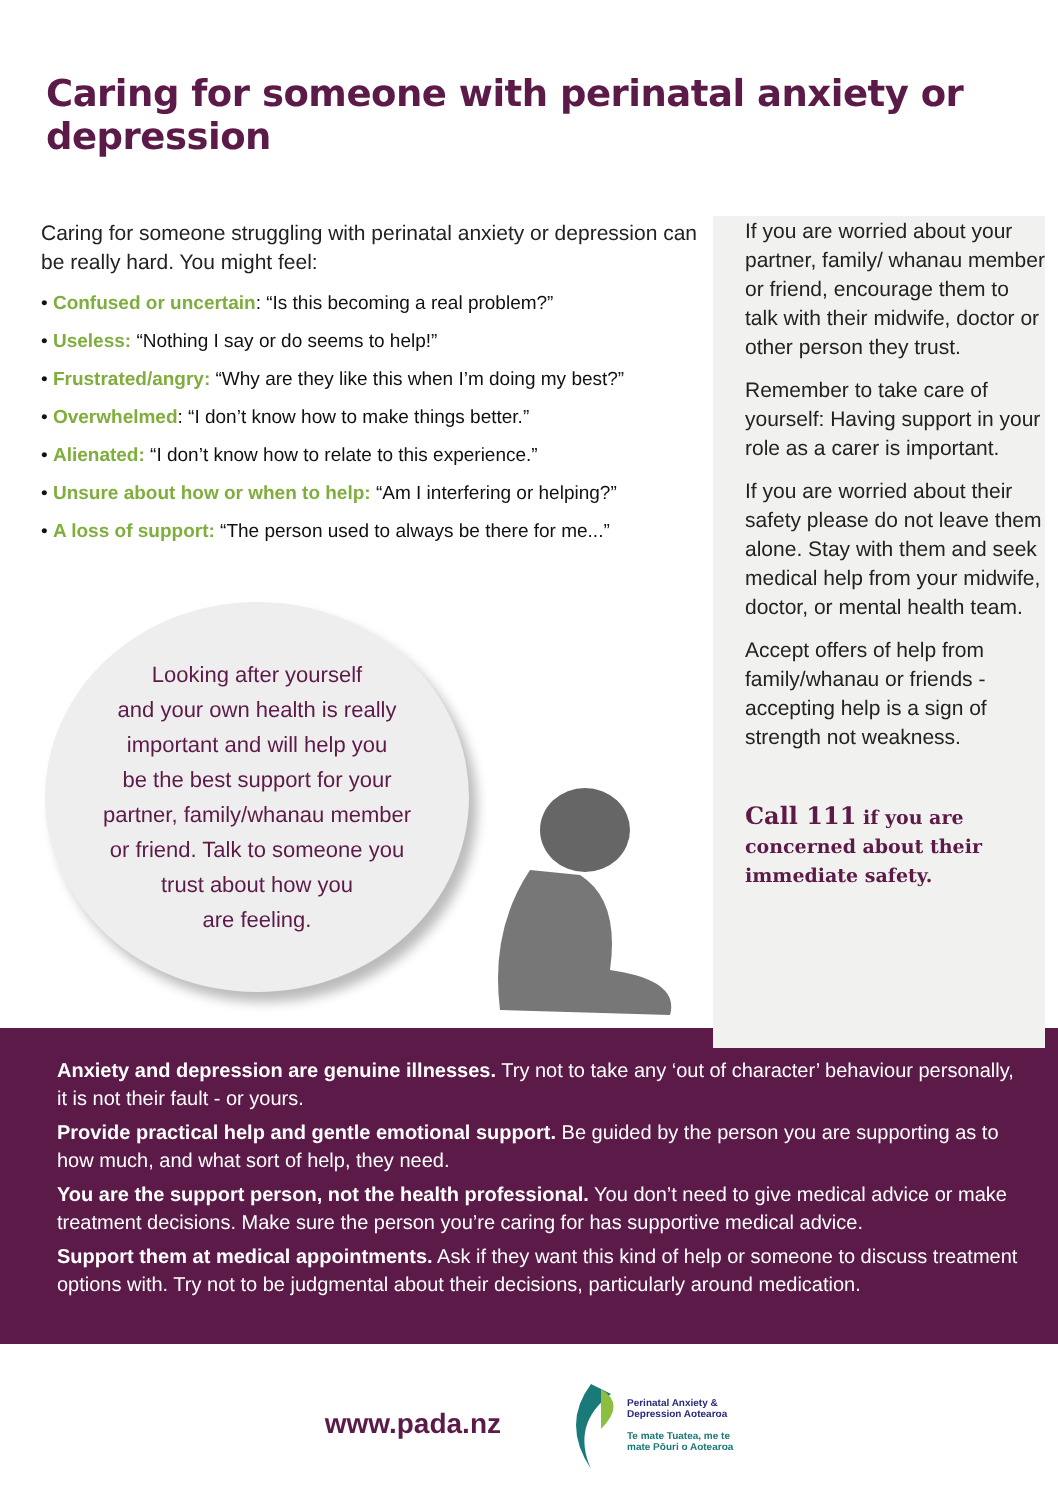Caring for someone with perinatal anxiety or depression
Caring for someone struggling with perinatal anxiety or depression can be really hard. You might feel:
• Confused or uncertain: “Is this becoming a real problem?”
• Useless: “Nothing I say or do seems to help!”
• Frustrated/angry: “Why are they like this when I’m doing my best?”
• Overwhelmed: “I don’t know how to make things better.”
• Alienated: “I don’t know how to relate to this experience.”
• Unsure about how or when to help: “Am I interfering or helping?”
• A loss of support: “The person used to always be there for me...”
Looking after yourself
and your own health is really
important and will help you
be the best support for your
partner, family/whanau member
or friend. Talk to someone you
trust about how you
are feeling.
If you are worried about your partner, family/ whanau member or friend, encourage them to talk with their midwife, doctor or other person they trust.
Remember to take care of yourself: Having support in your role as a carer is important.
If you are worried about their safety please do not leave them alone. Stay with them and seek medical help from your midwife, doctor, or mental health team.
Accept offers of help from family/whanau or friends - accepting help is a sign of strength not weakness.
Call 111 if you are concerned about their immediate safety.
Anxiety and depression are genuine illnesses. Try not to take any ‘out of character’ behaviour personally, it is not their fault - or yours.
Provide practical help and gentle emotional support. Be guided by the person you are supporting as to how much, and what sort of help, they need.
You are the support person, not the health professional. You don’t need to give medical advice or make treatment decisions. Make sure the person you’re caring for has supportive medical advice.
Support them at medical appointments. Ask if they want this kind of help or someone to discuss treatment options with. Try not to be judgmental about their decisions, particularly around medication.
www.pada.nz
Perinatal Anxiety &
Depression Aotearoa
Te mate Tuatea, me te
mate Pōuri o Aotearoa